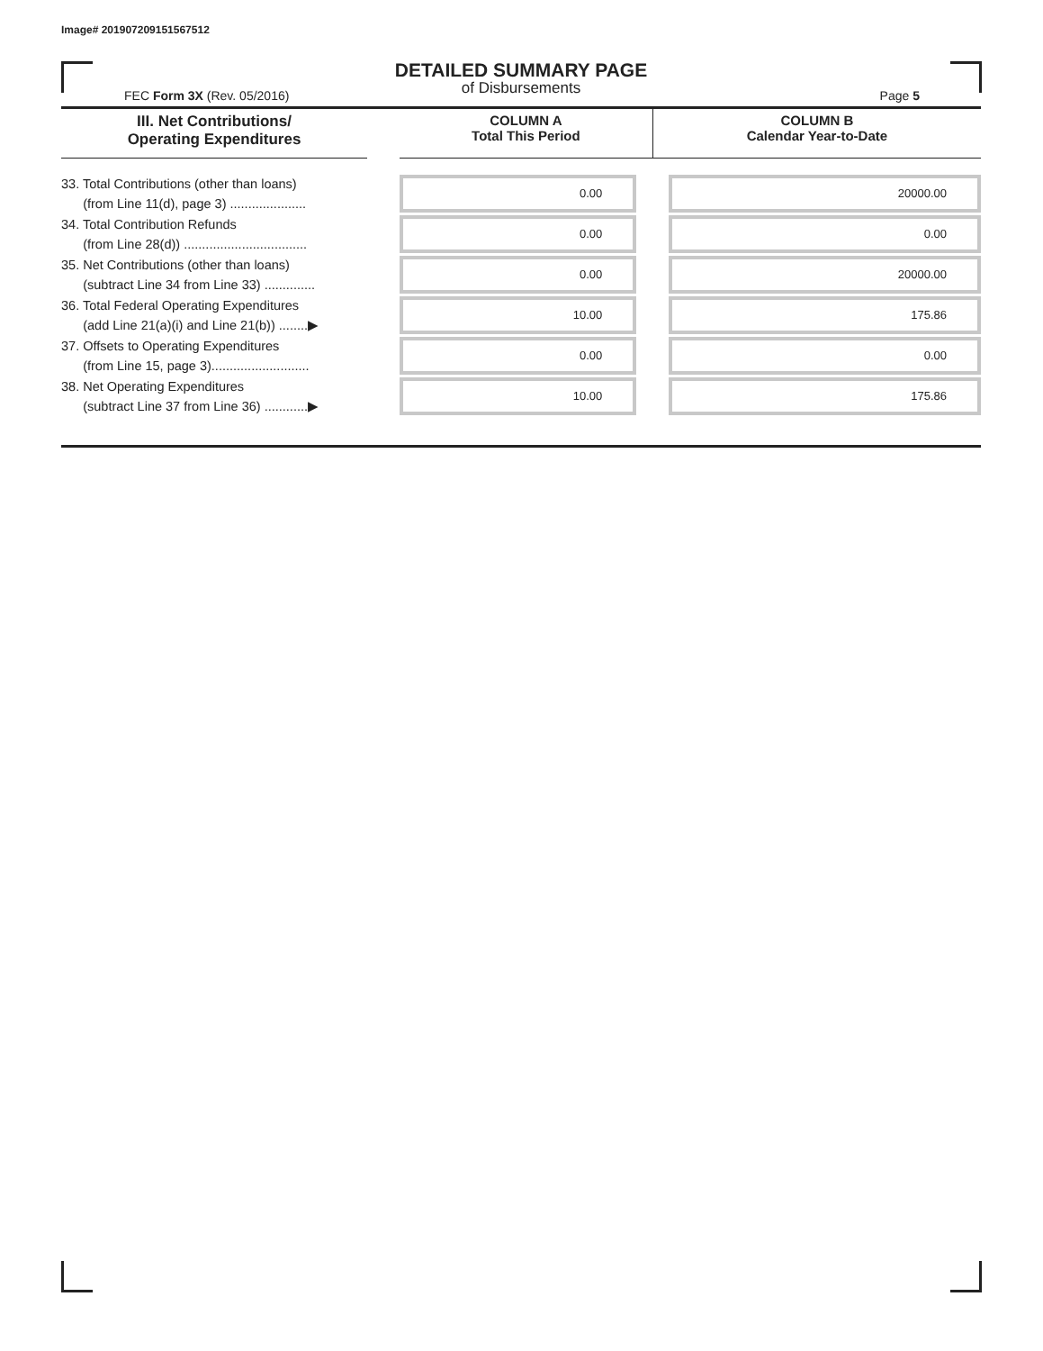Image# 201907209151567512
DETAILED SUMMARY PAGE
of Disbursements
FEC Form 3X (Rev. 05/2016) Page 5
| III. Net Contributions/ Operating Expenditures | | COLUMN A Total This Period | COLUMN B Calendar Year-to-Date |
| --- | --- | --- | --- |
| 33. Total Contributions (other than loans) (from Line 11(d), page 3) ..................... | | 0.00 | 20000.00 |
| 34. Total Contribution Refunds (from Line 28(d)) .................................. | | 0.00 | 0.00 |
| 35. Net Contributions (other than loans) (subtract Line 34 from Line 33) .............. | | 0.00 | 20000.00 |
| 36. Total Federal Operating Expenditures (add Line 21(a)(i) and Line 21(b)) ........▶ | | 10.00 | 175.86 |
| 37. Offsets to Operating Expenditures (from Line 15, page 3)........................... | | 0.00 | 0.00 |
| 38. Net Operating Expenditures (subtract Line 37 from Line 36) ............▶ | | 10.00 | 175.86 |